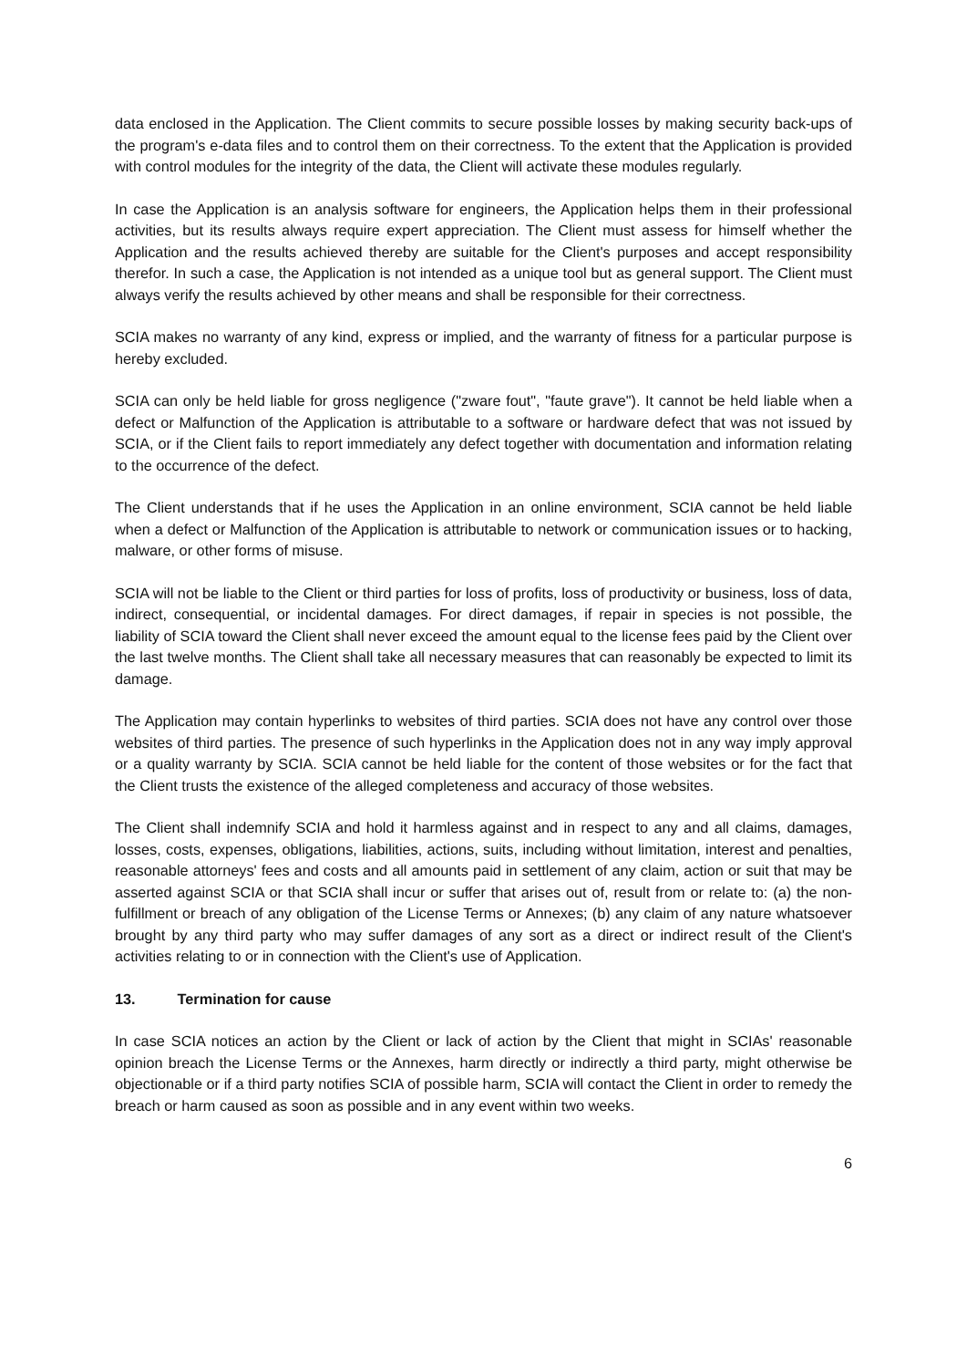data enclosed in the Application. The Client commits to secure possible losses by making security back-ups of the program's e-data files and to control them on their correctness. To the extent that the Application is provided with control modules for the integrity of the data, the Client will activate these modules regularly.
In case the Application is an analysis software for engineers, the Application helps them in their professional activities, but its results always require expert appreciation. The Client must assess for himself whether the Application and the results achieved thereby are suitable for the Client's purposes and accept responsibility therefor. In such a case, the Application is not intended as a unique tool but as general support. The Client must always verify the results achieved by other means and shall be responsible for their correctness.
SCIA makes no warranty of any kind, express or implied, and the warranty of fitness for a particular purpose is hereby excluded.
SCIA can only be held liable for gross negligence ("zware fout", "faute grave"). It cannot be held liable when a defect or Malfunction of the Application is attributable to a software or hardware defect that was not issued by SCIA, or if the Client fails to report immediately any defect together with documentation and information relating to the occurrence of the defect.
The Client understands that if he uses the Application in an online environment, SCIA cannot be held liable when a defect or Malfunction of the Application is attributable to network or communication issues or to hacking, malware, or other forms of misuse.
SCIA will not be liable to the Client or third parties for loss of profits, loss of productivity or business, loss of data, indirect, consequential, or incidental damages. For direct damages, if repair in species is not possible, the liability of SCIA toward the Client shall never exceed the amount equal to the license fees paid by the Client over the last twelve months. The Client shall take all necessary measures that can reasonably be expected to limit its damage.
The Application may contain hyperlinks to websites of third parties. SCIA does not have any control over those websites of third parties. The presence of such hyperlinks in the Application does not in any way imply approval or a quality warranty by SCIA. SCIA cannot be held liable for the content of those websites or for the fact that the Client trusts the existence of the alleged completeness and accuracy of those websites.
The Client shall indemnify SCIA and hold it harmless against and in respect to any and all claims, damages, losses, costs, expenses, obligations, liabilities, actions, suits, including without limitation, interest and penalties, reasonable attorneys' fees and costs and all amounts paid in settlement of any claim, action or suit that may be asserted against SCIA or that SCIA shall incur or suffer that arises out of, result from or relate to: (a) the non-fulfillment or breach of any obligation of the License Terms or Annexes; (b) any claim of any nature whatsoever brought by any third party who may suffer damages of any sort as a direct or indirect result of the Client's activities relating to or in connection with the Client's use of Application.
13. Termination for cause
In case SCIA notices an action by the Client or lack of action by the Client that might in SCIAs' reasonable opinion breach the License Terms or the Annexes, harm directly or indirectly a third party, might otherwise be objectionable or if a third party notifies SCIA of possible harm, SCIA will contact the Client in order to remedy the breach or harm caused as soon as possible and in any event within two weeks.
6